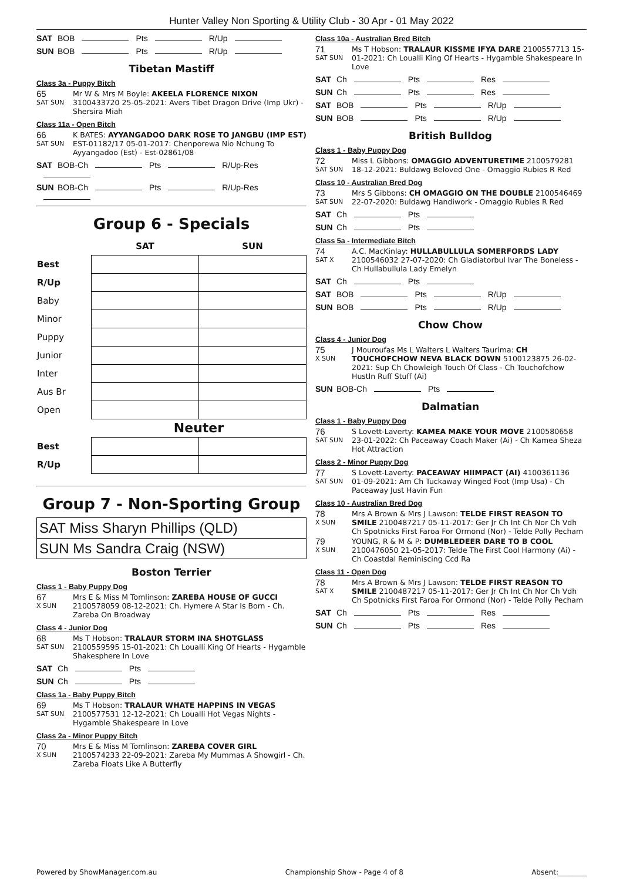Hunter Valley Non Sporting & Utility Club - 30 Apr - 01 May 2022
SAT BOB Pts R/Up
SUN BOB Pts R/Up
Tibetan Mastiff
Class 3a - Puppy Bitch
65 Mr W & Mrs M Boyle: AKEELA FLORENCE NIXON SAT SUN 3100433720 25-05-2021: Avers Tibet Dragon Drive (Imp Ukr) - Shersira Miah
Class 11a - Open Bitch
66 K BATES: AYYANGADOO DARK ROSE TO JANGBU (IMP EST) SAT SUN EST-01182/17 05-01-2017: Chenporewa Nio Nchung To Ayyangadoo (Est) - Est-02861/08
SAT BOB-Ch Pts R/Up-Res
SUN BOB-Ch Pts R/Up-Res
Group 6 - Specials
| | SAT | SUN |
| --- | --- | --- |
| Best | | |
| R/Up | | |
| Baby | | |
| Minor | | |
| Puppy | | |
| Junior | | |
| Inter | | |
| Aus Br | | |
| Open | | |
| | Neuter | |
| Best | | |
| R/Up | | |
Group 7 - Non-Sporting Group
SAT Miss Sharyn Phillips (QLD)
SUN Ms Sandra Craig (NSW)
Boston Terrier
Class 1 - Baby Puppy Dog
67 Mrs E & Miss M Tomlinson: ZAREBA HOUSE OF GUCCI X SUN 2100578059 08-12-2021: Ch. Hymere A Star Is Born - Ch. Zareba On Broadway
Class 4 - Junior Dog
68 Ms T Hobson: TRALAUR STORM INA SHOTGLASS SAT SUN 2100559595 15-01-2021: Ch Loualli King Of Hearts - Hygamble Shakesphere In Love
SAT Ch Pts
SUN Ch Pts
Class 1a - Baby Puppy Bitch
69 Ms T Hobson: TRALAUR WHATE HAPPINS IN VEGAS SAT SUN 2100577531 12-12-2021: Ch Loualli Hot Vegas Nights - Hygamble Shakespeare In Love
Class 2a - Minor Puppy Bitch
70 Mrs E & Miss M Tomlinson: ZAREBA COVER GIRL X SUN 2100574233 22-09-2021: Zareba My Mummas A Showgirl - Ch. Zareba Floats Like A Butterfly
Class 10a - Australian Bred Bitch
71 Ms T Hobson: TRALAUR KISSME IFYA DARE 2100557713 15- SAT SUN 01-2021: Ch Loualli King Of Hearts - Hygamble Shakespeare In Love
SAT Ch Pts Res
SUN Ch Pts Res
SAT BOB Pts R/Up
SUN BOB Pts R/Up
British Bulldog
Class 1 - Baby Puppy Dog
72 Miss L Gibbons: OMAGGIO ADVENTURETIME 2100579281 SAT SUN 18-12-2021: Buldawg Beloved One - Omaggio Rubies R Red
Class 10 - Australian Bred Dog
73 Mrs S Gibbons: CH OMAGGIO ON THE DOUBLE 2100546469 SAT SUN 22-07-2020: Buldawg Handiwork - Omaggio Rubies R Red
SAT Ch Pts
SUN Ch Pts
Class 5a - Intermediate Bitch
74 A.C. MacKinlay: HULLABULLULA SOMERFORDS LADY SAT X 2100546032 27-07-2020: Ch Gladiatorbul Ivar The Boneless - Ch Hullabullula Lady Emelyn
SAT Ch Pts
SAT BOB Pts R/Up
SUN BOB Pts R/Up
Chow Chow
Class 4 - Junior Dog
75 J Mouroufas Ms L Walters L Walters Taurima: CH X SUN TOUCHOFCHOW NEVA BLACK DOWN 5100123875 26-02-2021: Sup Ch Chowleigh Touch Of Class - Ch Touchofchow Hustln Ruff Stuff (Ai)
SUN BOB-Ch Pts
Dalmatian
Class 1 - Baby Puppy Dog
76 S Lovett-Laverty: KAMEA MAKE YOUR MOVE 2100580658 SAT SUN 23-01-2022: Ch Paceaway Coach Maker (Ai) - Ch Kamea Sheza Hot Attraction
Class 2 - Minor Puppy Dog
77 S Lovett-Laverty: PACEAWAY HIIMPACT (AI) 4100361136 SAT SUN 01-09-2021: Am Ch Tuckaway Winged Foot (Imp Usa) - Ch Paceaway Just Havin Fun
Class 10 - Australian Bred Dog
78 Mrs A Brown & Mrs J Lawson: TELDE FIRST REASON TO X SUN SMILE 2100487217 05-11-2017: Ger Jr Ch Int Ch Nor Ch Vdh Ch Spotnicks First Faroa For Ormond (Nor) - Telde Polly Pecham
79 YOUNG, R & M & P: DUMBLEDEER DARE TO B COOL X SUN 2100476050 21-05-2017: Telde The First Cool Harmony (Ai) - Ch Coastdal Reminiscing Ccd Ra
Class 11 - Open Dog
78 Mrs A Brown & Mrs J Lawson: TELDE FIRST REASON TO SAT X SMILE 2100487217 05-11-2017: Ger Jr Ch Int Ch Nor Ch Vdh Ch Spotnicks First Faroa For Ormond (Nor) - Telde Polly Pecham
SAT Ch Pts Res
SUN Ch Pts Res
Powered by ShowManager.com.au Championship Show - Page 4 of 8 Absent:________